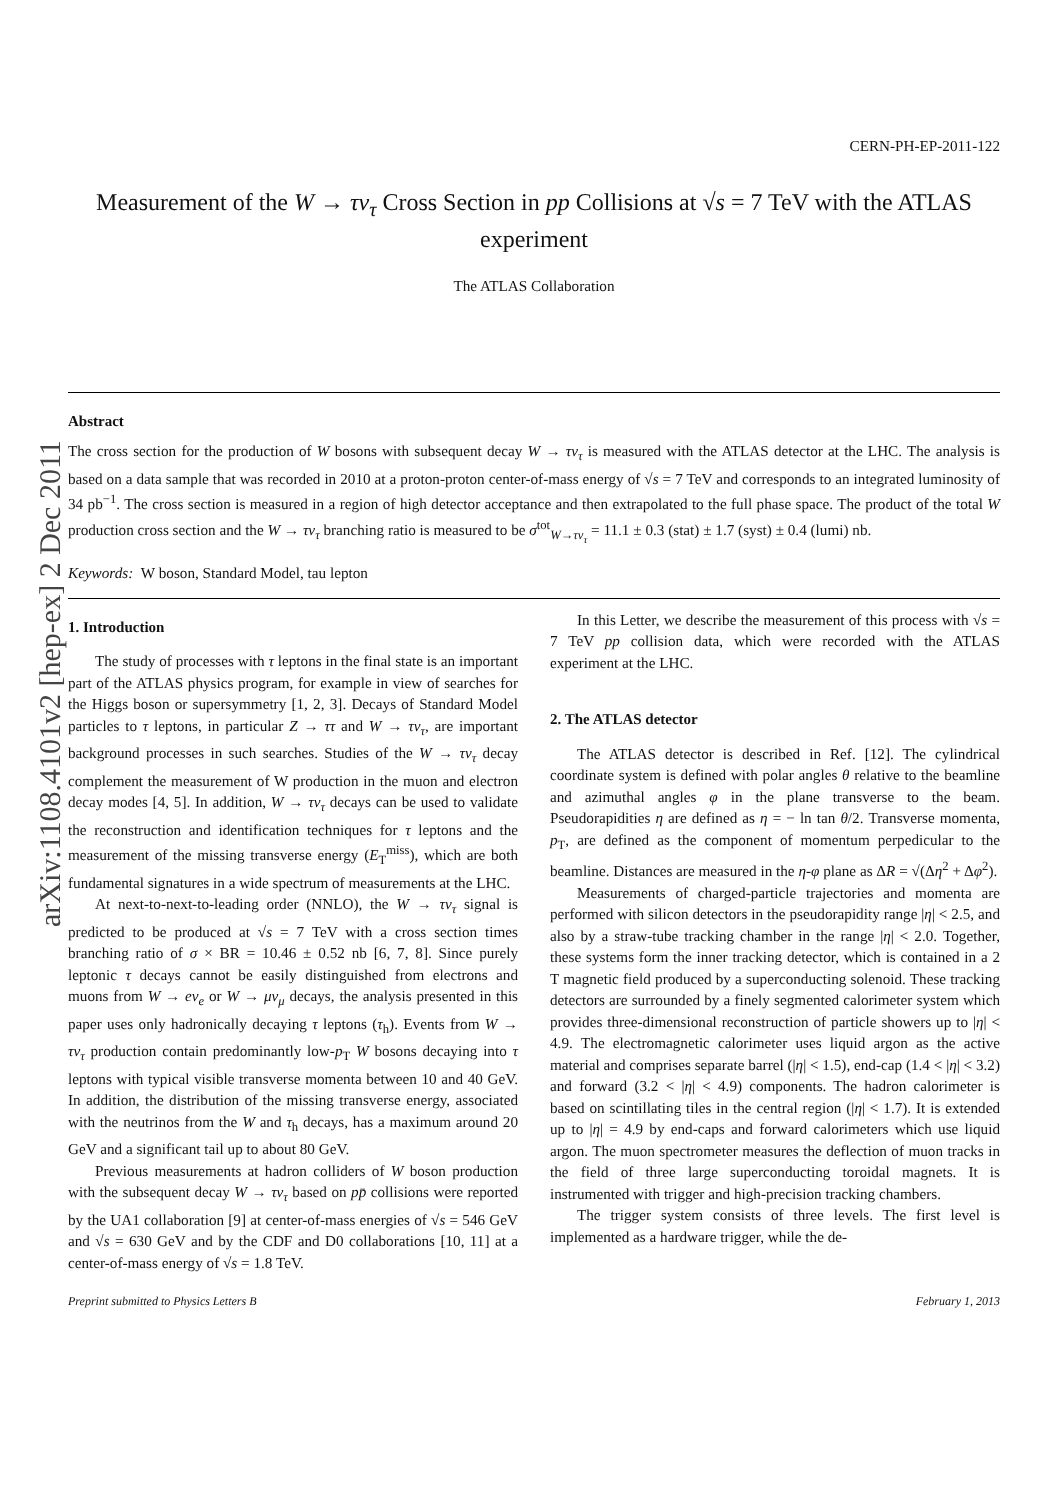arXiv:1108.4101v2 [hep-ex] 2 Dec 2011
CERN-PH-EP-2011-122
Measurement of the W → τν<sub>τ</sub> Cross Section in pp Collisions at √s = 7 TeV with the ATLAS experiment
The ATLAS Collaboration
Abstract
The cross section for the production of W bosons with subsequent decay W → τν<sub>τ</sub> is measured with the ATLAS detector at the LHC. The analysis is based on a data sample that was recorded in 2010 at a proton-proton center-of-mass energy of √s = 7 TeV and corresponds to an integrated luminosity of 34 pb<sup>−1</sup>. The cross section is measured in a region of high detector acceptance and then extrapolated to the full phase space. The product of the total W production cross section and the W → τν<sub>τ</sub> branching ratio is measured to be σ<sup>tot</sup><sub>W→τν<sub>τ</sub></sub> = 11.1 ± 0.3 (stat) ± 1.7 (syst) ± 0.4 (lumi) nb.
Keywords: W boson, Standard Model, tau lepton
1. Introduction
The study of processes with τ leptons in the final state is an important part of the ATLAS physics program, for example in view of searches for the Higgs boson or supersymmetry [1, 2, 3]. Decays of Standard Model particles to τ leptons, in particular Z → ττ and W → τν<sub>τ</sub>, are important background processes in such searches. Studies of the W → τν<sub>τ</sub> decay complement the measurement of W production in the muon and electron decay modes [4, 5]. In addition, W → τν<sub>τ</sub> decays can be used to validate the reconstruction and identification techniques for τ leptons and the measurement of the missing transverse energy (E<sub>T</sub><sup>miss</sup>), which are both fundamental signatures in a wide spectrum of measurements at the LHC.
At next-to-next-to-leading order (NNLO), the W → τν<sub>τ</sub> signal is predicted to be produced at √s = 7 TeV with a cross section times branching ratio of σ × BR = 10.46 ± 0.52 nb [6, 7, 8]. Since purely leptonic τ decays cannot be easily distinguished from electrons and muons from W → eν<sub>e</sub> or W → μν<sub>μ</sub> decays, the analysis presented in this paper uses only hadronically decaying τ leptons (τ<sub>h</sub>). Events from W → τν<sub>τ</sub> production contain predominantly low-p<sub>T</sub> W bosons decaying into τ leptons with typical visible transverse momenta between 10 and 40 GeV. In addition, the distribution of the missing transverse energy, associated with the neutrinos from the W and τ<sub>h</sub> decays, has a maximum around 20 GeV and a significant tail up to about 80 GeV.
Previous measurements at hadron colliders of W boson production with the subsequent decay W → τν<sub>τ</sub> based on pp̄ collisions were reported by the UA1 collaboration [9] at center-of-mass energies of √s = 546 GeV and √s = 630 GeV and by the CDF and D0 collaborations [10, 11] at a center-of-mass energy of √s = 1.8 TeV.
In this Letter, we describe the measurement of this process with √s = 7 TeV pp collision data, which were recorded with the ATLAS experiment at the LHC.
2. The ATLAS detector
The ATLAS detector is described in Ref. [12]. The cylindrical coordinate system is defined with polar angles θ relative to the beamline and azimuthal angles φ in the plane transverse to the beam. Pseudorapidities η are defined as η = − ln tan θ/2. Transverse momenta, p<sub>T</sub>, are defined as the component of momentum perpedicular to the beamline. Distances are measured in the η-φ plane as ΔR = √(Δη<sup>2</sup> + Δφ<sup>2</sup>).
Measurements of charged-particle trajectories and momenta are performed with silicon detectors in the pseudorapidity range |η| < 2.5, and also by a straw-tube tracking chamber in the range |η| < 2.0. Together, these systems form the inner tracking detector, which is contained in a 2 T magnetic field produced by a superconducting solenoid. These tracking detectors are surrounded by a finely segmented calorimeter system which provides three-dimensional reconstruction of particle showers up to |η| < 4.9. The electromagnetic calorimeter uses liquid argon as the active material and comprises separate barrel (|η| < 1.5), end-cap (1.4 < |η| < 3.2) and forward (3.2 < |η| < 4.9) components. The hadron calorimeter is based on scintillating tiles in the central region (|η| < 1.7). It is extended up to |η| = 4.9 by end-caps and forward calorimeters which use liquid argon. The muon spectrometer measures the deflection of muon tracks in the field of three large superconducting toroidal magnets. It is instrumented with trigger and high-precision tracking chambers.
The trigger system consists of three levels. The first level is implemented as a hardware trigger, while the de-
Preprint submitted to Physics Letters B February 1, 2013